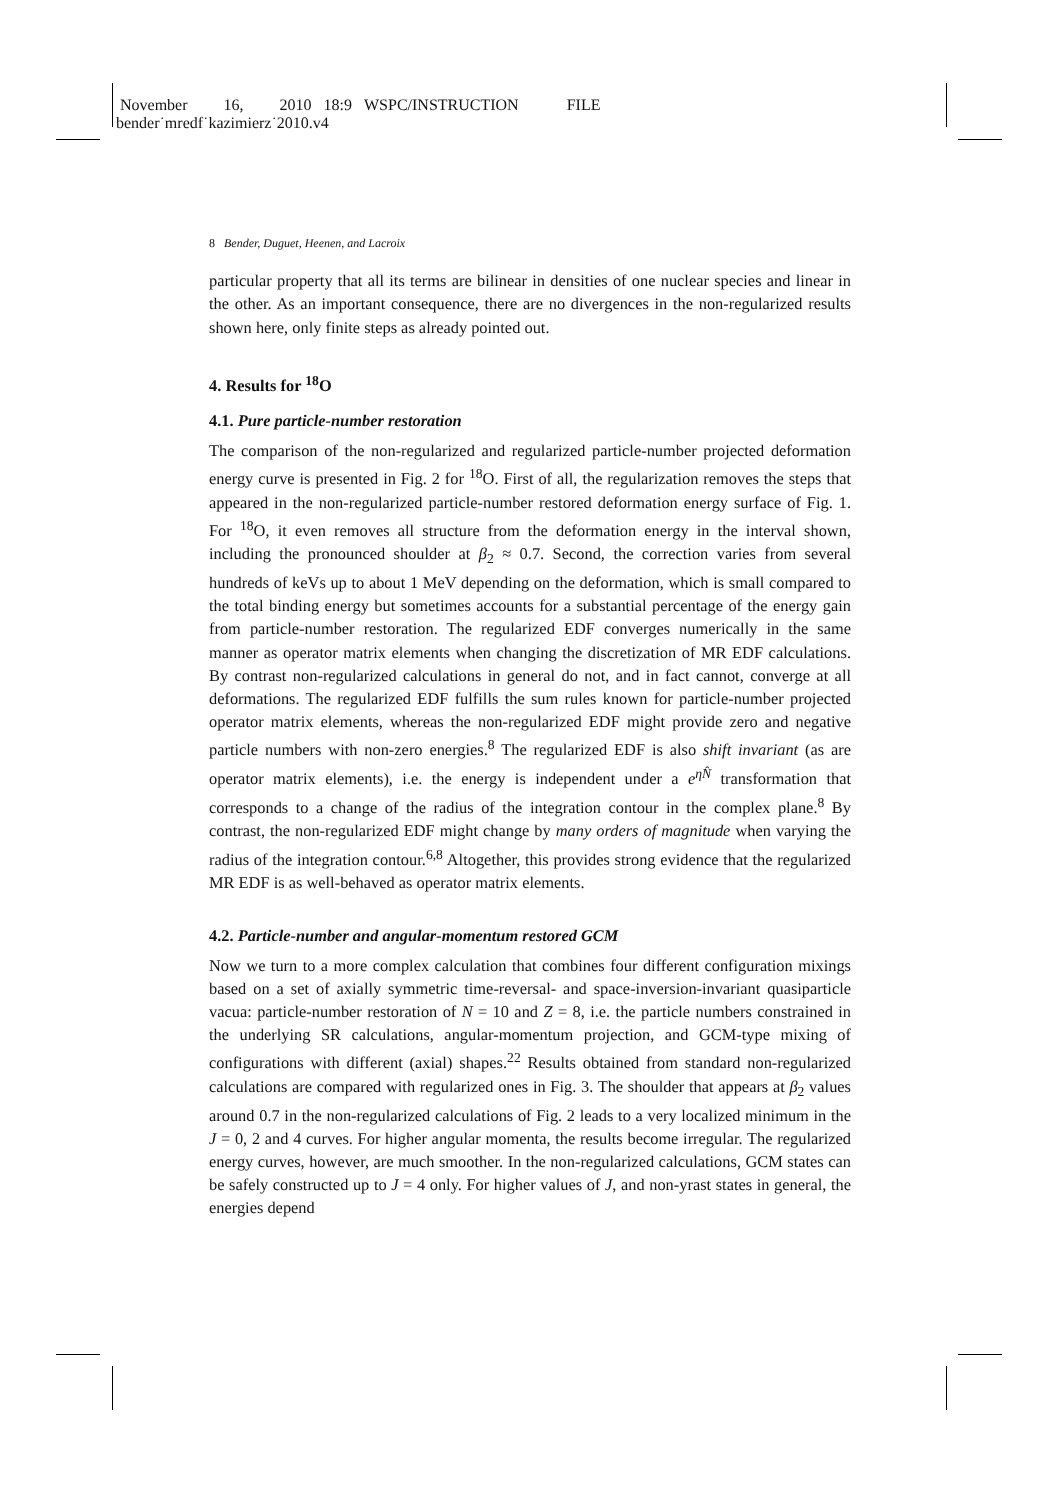November 16, 2010 18:9 WSPC/INSTRUCTION FILE
bender˙mredf˙kazimierz˙2010.v4
8 Bender, Duguet, Heenen, and Lacroix
particular property that all its terms are bilinear in densities of one nuclear species and linear in the other. As an important consequence, there are no divergences in the non-regularized results shown here, only finite steps as already pointed out.
4. Results for <sup>18</sup>O
4.1. Pure particle-number restoration
The comparison of the non-regularized and regularized particle-number projected deformation energy curve is presented in Fig. 2 for <sup>18</sup>O. First of all, the regularization removes the steps that appeared in the non-regularized particle-number restored deformation energy surface of Fig. 1. For <sup>18</sup>O, it even removes all structure from the deformation energy in the interval shown, including the pronounced shoulder at β<sub>2</sub> ≈ 0.7. Second, the correction varies from several hundreds of keVs up to about 1 MeV depending on the deformation, which is small compared to the total binding energy but sometimes accounts for a substantial percentage of the energy gain from particle-number restoration. The regularized EDF converges numerically in the same manner as operator matrix elements when changing the discretization of MR EDF calculations. By contrast non-regularized calculations in general do not, and in fact cannot, converge at all deformations. The regularized EDF fulfills the sum rules known for particle-number projected operator matrix elements, whereas the non-regularized EDF might provide zero and negative particle numbers with non-zero energies.<sup>8</sup> The regularized EDF is also shift invariant (as are operator matrix elements), i.e. the energy is independent under a e<sup>ηN̂</sup> transformation that corresponds to a change of the radius of the integration contour in the complex plane.<sup>8</sup> By contrast, the non-regularized EDF might change by many orders of magnitude when varying the radius of the integration contour.<sup>6,8</sup> Altogether, this provides strong evidence that the regularized MR EDF is as well-behaved as operator matrix elements.
4.2. Particle-number and angular-momentum restored GCM
Now we turn to a more complex calculation that combines four different configuration mixings based on a set of axially symmetric time-reversal- and space-inversion-invariant quasiparticle vacua: particle-number restoration of N = 10 and Z = 8, i.e. the particle numbers constrained in the underlying SR calculations, angular-momentum projection, and GCM-type mixing of configurations with different (axial) shapes.<sup>22</sup> Results obtained from standard non-regularized calculations are compared with regularized ones in Fig. 3. The shoulder that appears at β<sub>2</sub> values around 0.7 in the non-regularized calculations of Fig. 2 leads to a very localized minimum in the J = 0, 2 and 4 curves. For higher angular momenta, the results become irregular. The regularized energy curves, however, are much smoother. In the non-regularized calculations, GCM states can be safely constructed up to J = 4 only. For higher values of J, and non-yrast states in general, the energies depend